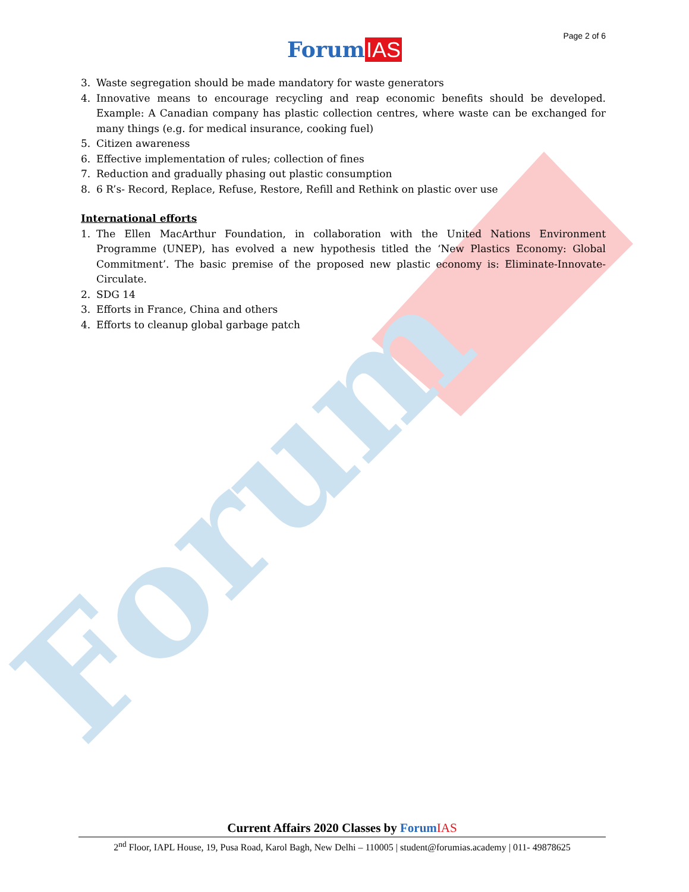Forum
Page 2 of 6
ForumIAS
3. Waste segregation should be made mandatory for waste generators
4. Innovative means to encourage recycling and reap economic benefits should be developed. Example: A Canadian company has plastic collection centres, where waste can be exchanged for many things (e.g. for medical insurance, cooking fuel)
5. Citizen awareness
6. Effective implementation of rules; collection of fines
7. Reduction and gradually phasing out plastic consumption
8. 6 R’s- Record, Replace, Refuse, Restore, Refill and Rethink on plastic over use
International efforts
1. The Ellen MacArthur Foundation, in collaboration with the United Nations Environment Programme (UNEP), has evolved a new hypothesis titled the ‘New Plastics Economy: Global Commitment’. The basic premise of the proposed new plastic economy is: Eliminate-Innovate-Circulate.
2. SDG 14
3. Efforts in France, China and others
4. Efforts to cleanup global garbage patch
Current Affairs 2020 Classes by Forum IAS
2<sup>nd</sup> Floor, IAPL House, 19, Pusa Road, Karol Bagh, New Delhi – 110005 | student@forumias.academy | 011- 49878625